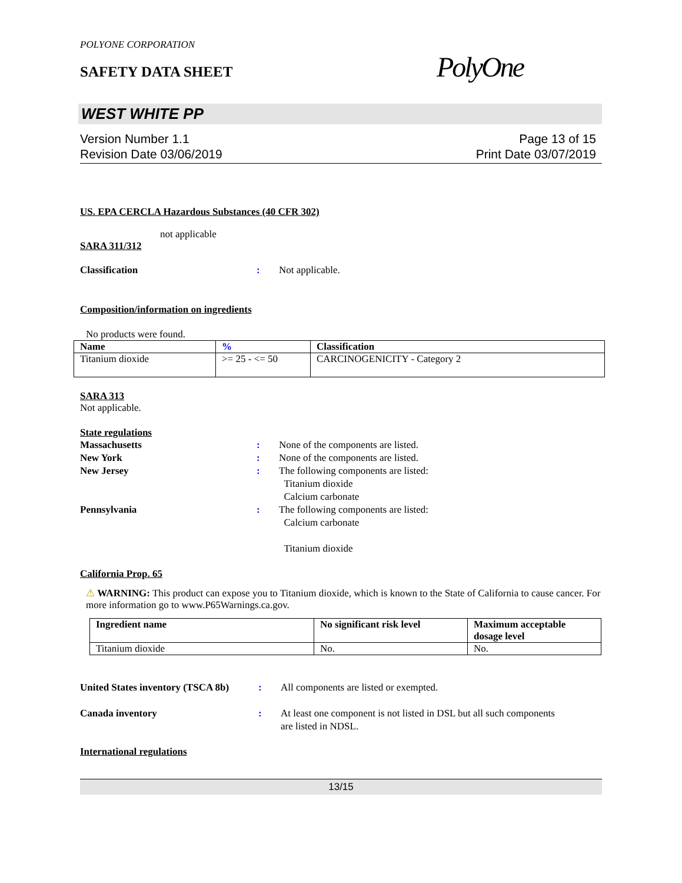POLYONE CORPORATION
SAFETY DATA SHEET
PolyOne
WEST WHITE PP
Version Number 1.1
Revision Date 03/06/2019
Page 13 of 15
Print Date 03/07/2019
US. EPA CERCLA Hazardous Substances (40 CFR 302)
not applicable
SARA 311/312
Classification: Not applicable.
Composition/information on ingredients
No products were found.
| Name | % | Classification |
| --- | --- | --- |
| Titanium dioxide | >= 25 - <= 50 | CARCINOGENICITY - Category 2 |
SARA 313
Not applicable.
State regulations
Massachusetts: None of the components are listed.
New York: None of the components are listed.
New Jersey: The following components are listed:
Titanium dioxide
Calcium carbonate
Pennsylvania: The following components are listed:
Calcium carbonate
Titanium dioxide
California Prop. 65
⚠ WARNING: This product can expose you to Titanium dioxide, which is known to the State of California to cause cancer. For more information go to www.P65Warnings.ca.gov.
| Ingredient name | No significant risk level | Maximum acceptable dosage level |
| --- | --- | --- |
| Titanium dioxide | No. | No. |
United States inventory (TSCA 8b): All components are listed or exempted.
Canada inventory: At least one component is not listed in DSL but all such components
are listed in NDSL.
International regulations
13/15